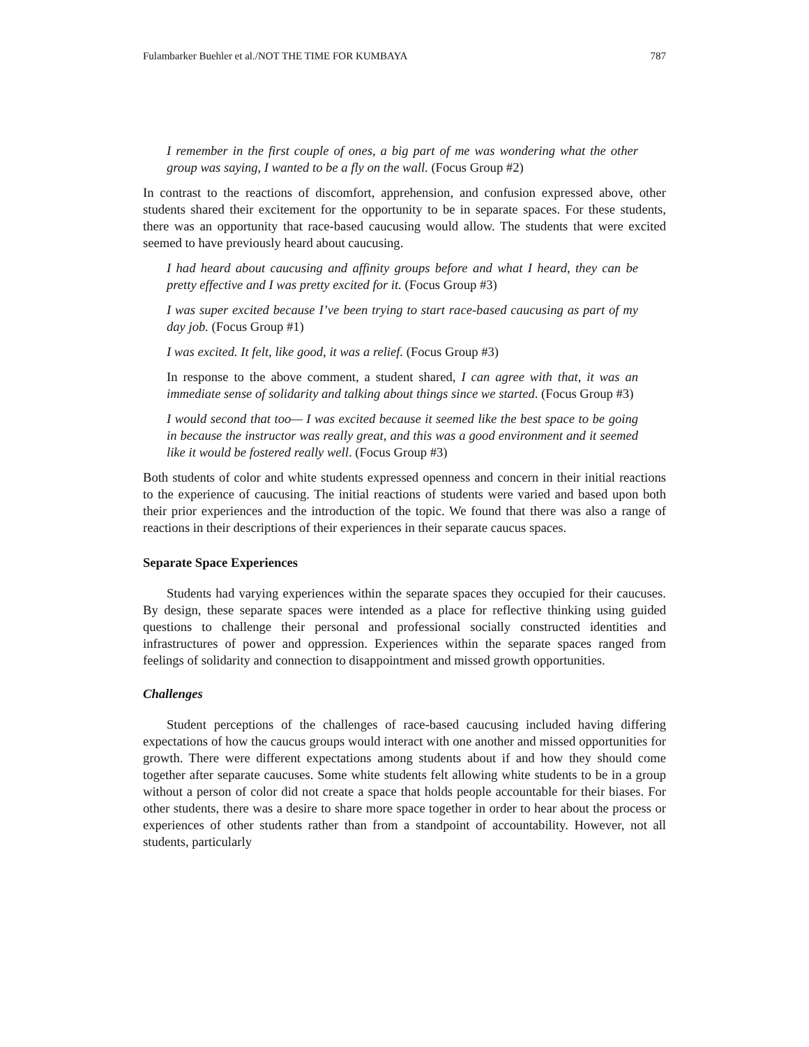Fulambarker Buehler et al./NOT THE TIME FOR KUMBAYA 787
I remember in the first couple of ones, a big part of me was wondering what the other group was saying, I wanted to be a fly on the wall. (Focus Group #2)
In contrast to the reactions of discomfort, apprehension, and confusion expressed above, other students shared their excitement for the opportunity to be in separate spaces. For these students, there was an opportunity that race-based caucusing would allow. The students that were excited seemed to have previously heard about caucusing.
I had heard about caucusing and affinity groups before and what I heard, they can be pretty effective and I was pretty excited for it. (Focus Group #3)
I was super excited because I’ve been trying to start race-based caucusing as part of my day job. (Focus Group #1)
I was excited. It felt, like good, it was a relief. (Focus Group #3)
In response to the above comment, a student shared, I can agree with that, it was an immediate sense of solidarity and talking about things since we started. (Focus Group #3)
I would second that too— I was excited because it seemed like the best space to be going in because the instructor was really great, and this was a good environment and it seemed like it would be fostered really well. (Focus Group #3)
Both students of color and white students expressed openness and concern in their initial reactions to the experience of caucusing. The initial reactions of students were varied and based upon both their prior experiences and the introduction of the topic. We found that there was also a range of reactions in their descriptions of their experiences in their separate caucus spaces.
Separate Space Experiences
Students had varying experiences within the separate spaces they occupied for their caucuses. By design, these separate spaces were intended as a place for reflective thinking using guided questions to challenge their personal and professional socially constructed identities and infrastructures of power and oppression. Experiences within the separate spaces ranged from feelings of solidarity and connection to disappointment and missed growth opportunities.
Challenges
Student perceptions of the challenges of race-based caucusing included having differing expectations of how the caucus groups would interact with one another and missed opportunities for growth. There were different expectations among students about if and how they should come together after separate caucuses. Some white students felt allowing white students to be in a group without a person of color did not create a space that holds people accountable for their biases. For other students, there was a desire to share more space together in order to hear about the process or experiences of other students rather than from a standpoint of accountability. However, not all students, particularly